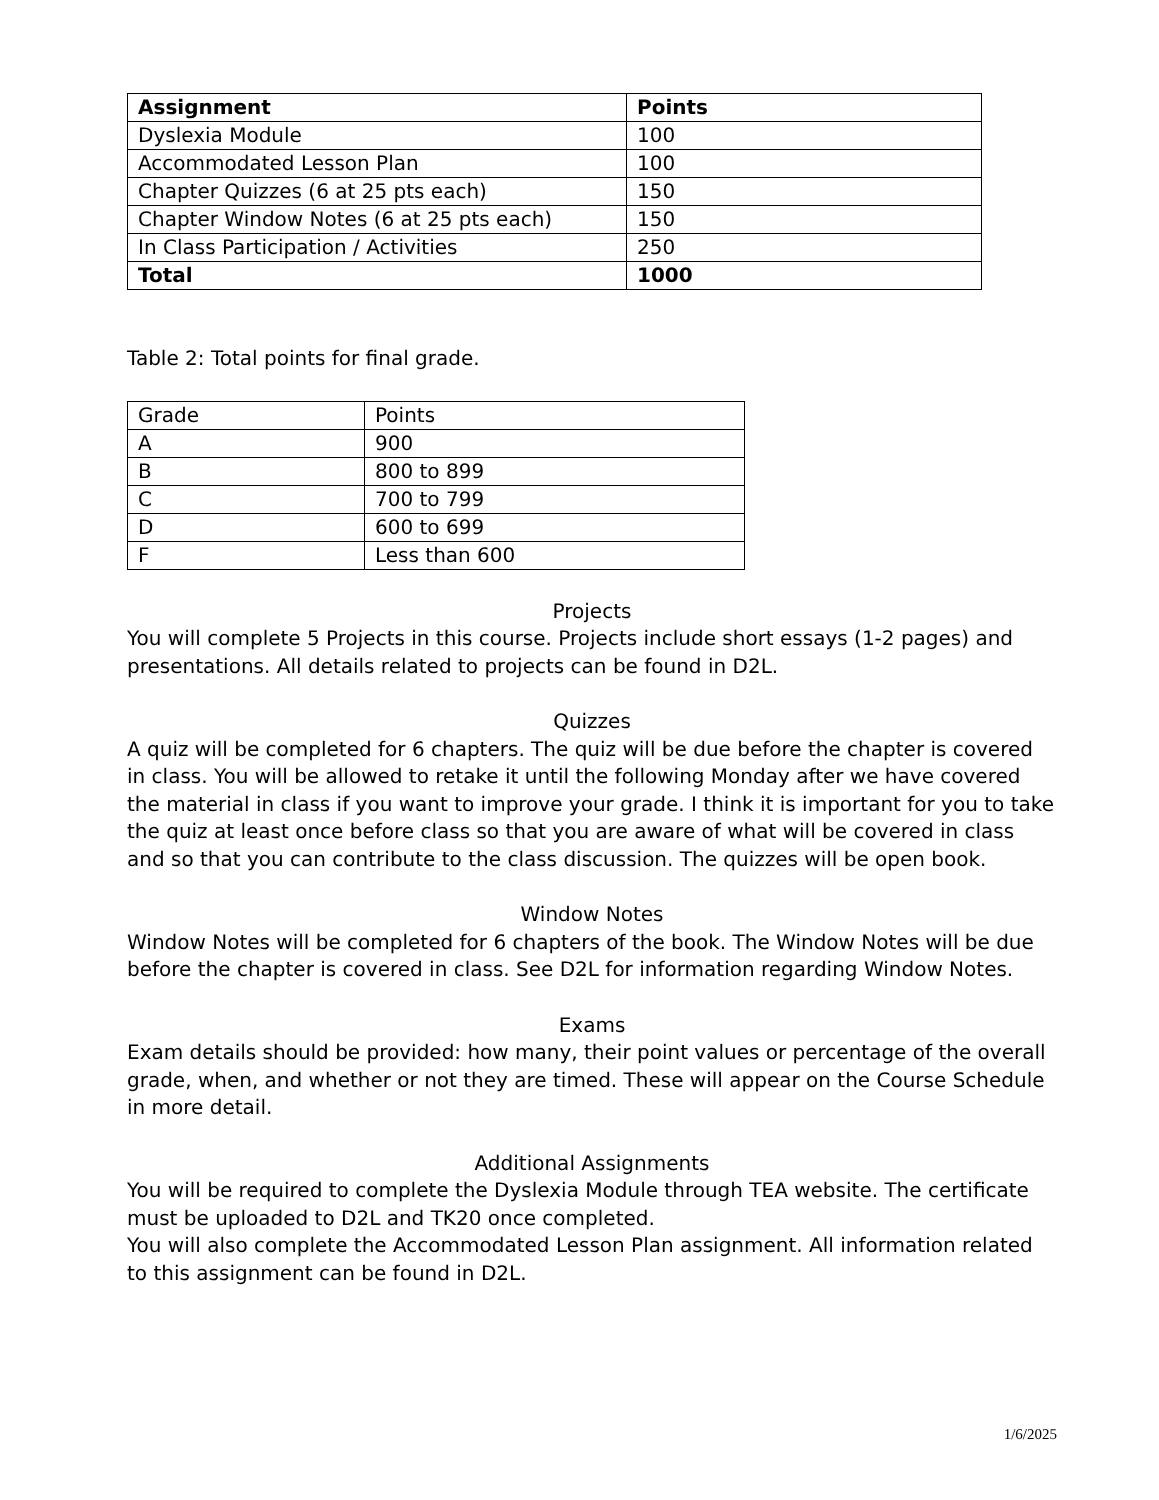| Assignment | Points |
| --- | --- |
| Dyslexia Module | 100 |
| Accommodated Lesson Plan | 100 |
| Chapter Quizzes (6 at 25 pts each) | 150 |
| Chapter Window Notes (6 at 25 pts each) | 150 |
| In Class Participation / Activities | 250 |
| Total | 1000 |
Table 2: Total points for final grade.
| Grade | Points |
| A | 900 |
| B | 800 to 899 |
| C | 700 to 799 |
| D | 600 to 699 |
| F | Less than 600 |
Projects
You will complete 5 Projects in this course. Projects include short essays (1-2 pages) and presentations. All details related to projects can be found in D2L.
Quizzes
A quiz will be completed for 6 chapters. The quiz will be due before the chapter is covered in class. You will be allowed to retake it until the following Monday after we have covered the material in class if you want to improve your grade. I think it is important for you to take the quiz at least once before class so that you are aware of what will be covered in class and so that you can contribute to the class discussion. The quizzes will be open book.
Window Notes
Window Notes will be completed for 6 chapters of the book. The Window Notes will be due before the chapter is covered in class. See D2L for information regarding Window Notes.
Exams
Exam details should be provided: how many, their point values or percentage of the overall grade, when, and whether or not they are timed. These will appear on the Course Schedule in more detail.
Additional Assignments
You will be required to complete the Dyslexia Module through TEA website. The certificate must be uploaded to D2L and TK20 once completed.
You will also complete the Accommodated Lesson Plan assignment. All information related to this assignment can be found in D2L.
1/6/2025